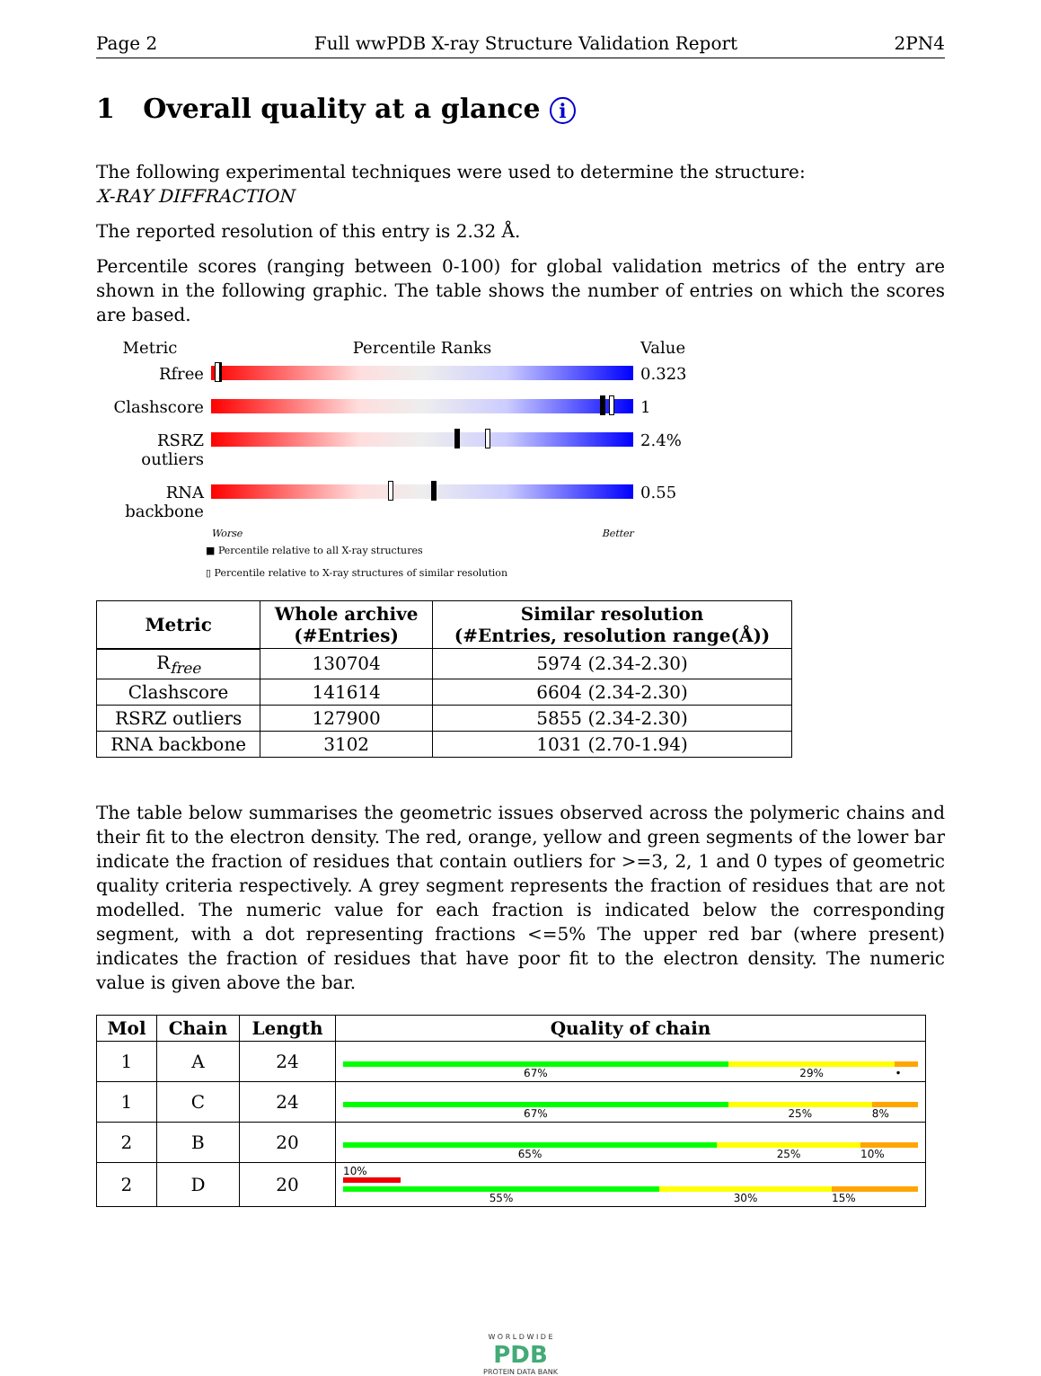Page 2 Full wwPDB X-ray Structure Validation Report 2PN4
1 Overall quality at a glance i
The following experimental techniques were used to determine the structure:
X-RAY DIFFRACTION
The reported resolution of this entry is 2.32 Å.
Percentile scores (ranging between 0-100) for global validation metrics of the entry are shown in the following graphic. The table shows the number of entries on which the scores are based.
Metric
Percentile Ranks
Value
Rfree
0.323
Clashscore
1
RSRZ outliers
2.4%
RNA backbone
0.55
Worse Better
■ Percentile relative to all X-ray structures
▯ Percentile relative to X-ray structures of similar resolution
| Metric | Whole archive (#Entries) | Similar resolution (#Entries, resolution range(Å)) |
| --- | --- | --- |
| R<sub>free</sub> | 130704 | 5974 (2.34-2.30) |
| Clashscore | 141614 | 6604 (2.34-2.30) |
| RSRZ outliers | 127900 | 5855 (2.34-2.30) |
| RNA backbone | 3102 | 1031 (2.70-1.94) |
The table below summarises the geometric issues observed across the polymeric chains and their fit to the electron density. The red, orange, yellow and green segments of the lower bar indicate the fraction of residues that contain outliers for >=3, 2, 1 and 0 types of geometric quality criteria respectively. A grey segment represents the fraction of residues that are not modelled. The numeric value for each fraction is indicated below the corresponding segment, with a dot representing fractions <=5% The upper red bar (where present) indicates the fraction of residues that have poor fit to the electron density. The numeric value is given above the bar.
| Mol | Chain | Length | Quality of chain |
| --- | --- | --- | --- |
| 1 | A | 24 | 67% 29% • |
| 1 | C | 24 | 67% 25% 8% |
| 2 | B | 20 | 65% 25% 10% |
| 2 | D | 20 | 10% 55% 30% 15% |
W O R L D W I D E
PDB
PROTEIN DATA BANK